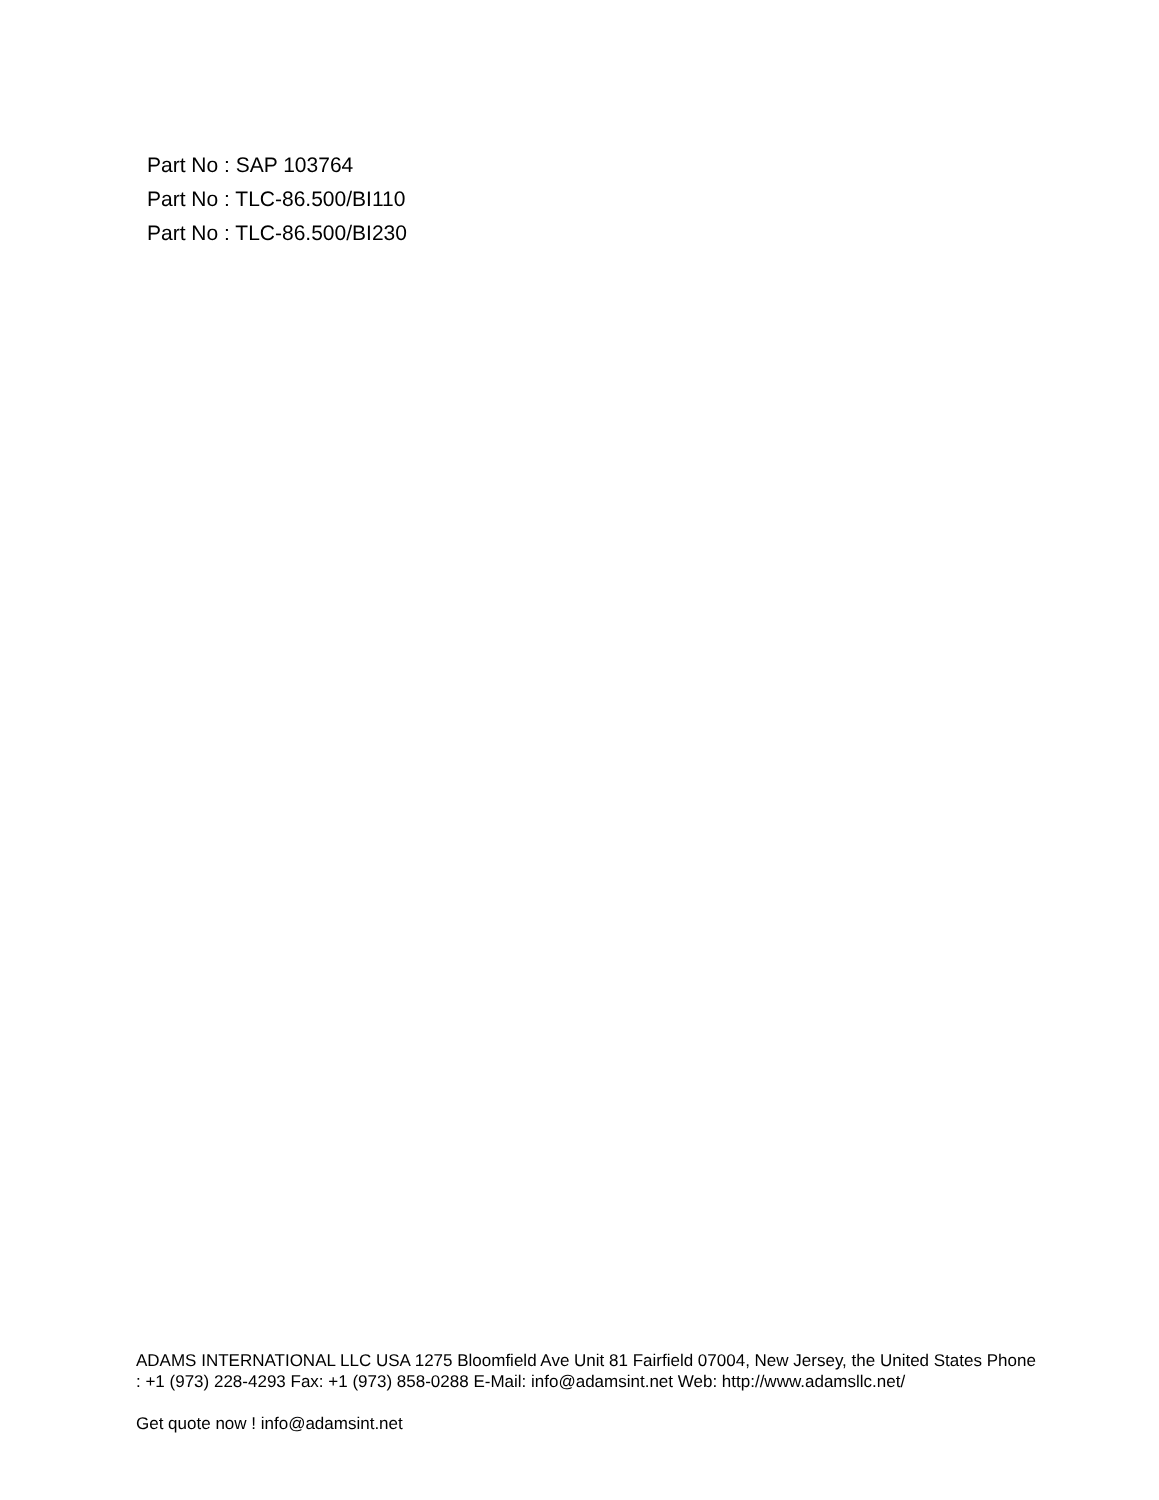Part No : SAP 103764
Part No : TLC-86.500/BI110
Part No : TLC-86.500/BI230
ADAMS INTERNATIONAL LLC USA 1275 Bloomfield Ave Unit 81 Fairfield 07004, New Jersey, the United States Phone : +1 (973) 228-4293 Fax: +1 (973) 858-0288 E-Mail: info@adamsint.net Web: http://www.adamsllc.net/
Get quote now ! info@adamsint.net